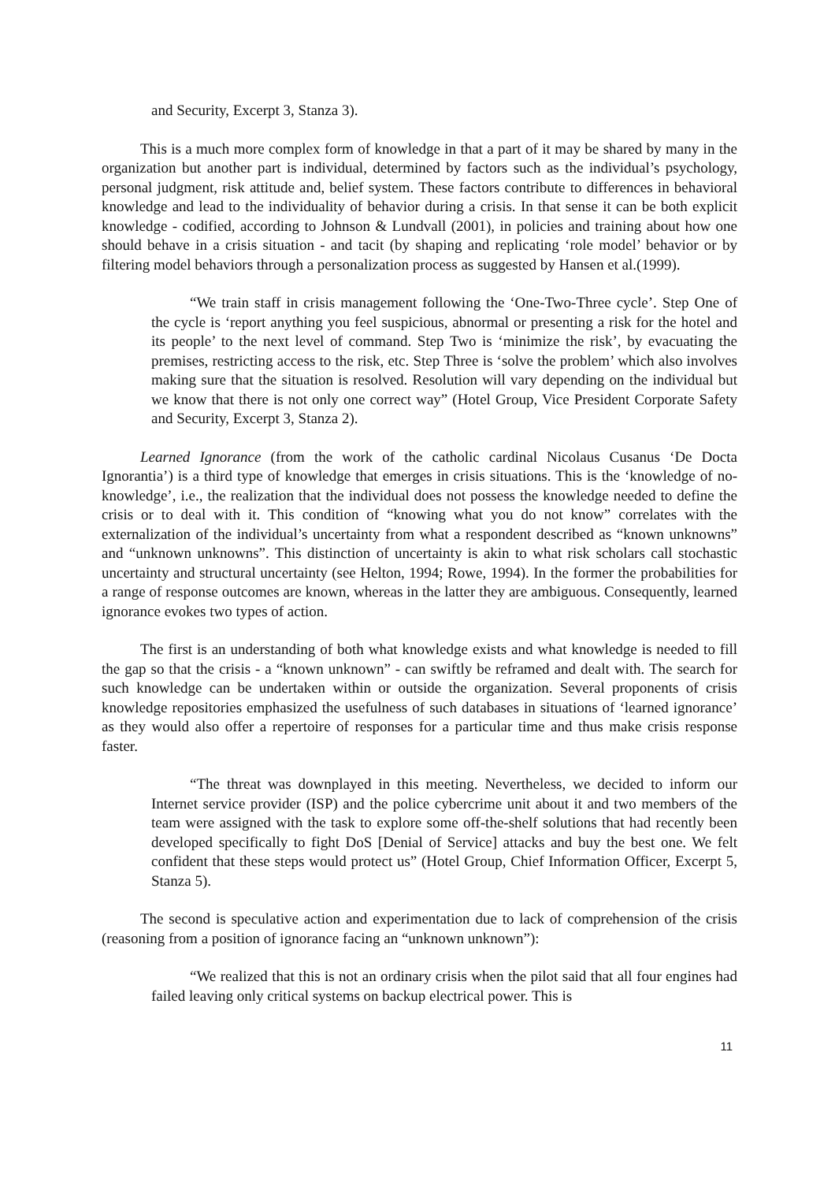and Security, Excerpt 3, Stanza 3).
This is a much more complex form of knowledge in that a part of it may be shared by many in the organization but another part is individual, determined by factors such as the individual’s psychology, personal judgment, risk attitude and, belief system. These factors contribute to differences in behavioral knowledge and lead to the individuality of behavior during a crisis. In that sense it can be both explicit knowledge - codified, according to Johnson & Lundvall (2001), in policies and training about how one should behave in a crisis situation - and tacit (by shaping and replicating ‘role model’ behavior or by filtering model behaviors through a personalization process as suggested by Hansen et al.(1999).
“We train staff in crisis management following the ‘One-Two-Three cycle’. Step One of the cycle is ‘report anything you feel suspicious, abnormal or presenting a risk for the hotel and its people’ to the next level of command. Step Two is ‘minimize the risk’, by evacuating the premises, restricting access to the risk, etc. Step Three is ‘solve the problem’ which also involves making sure that the situation is resolved. Resolution will vary depending on the individual but we know that there is not only one correct way” (Hotel Group, Vice President Corporate Safety and Security, Excerpt 3, Stanza 2).
Learned Ignorance (from the work of the catholic cardinal Nicolaus Cusanus ‘De Docta Ignorantia’) is a third type of knowledge that emerges in crisis situations. This is the ‘knowledge of no-knowledge’, i.e., the realization that the individual does not possess the knowledge needed to define the crisis or to deal with it. This condition of “knowing what you do not know” correlates with the externalization of the individual’s uncertainty from what a respondent described as “known unknowns” and “unknown unknowns”. This distinction of uncertainty is akin to what risk scholars call stochastic uncertainty and structural uncertainty (see Helton, 1994; Rowe, 1994). In the former the probabilities for a range of response outcomes are known, whereas in the latter they are ambiguous. Consequently, learned ignorance evokes two types of action.
The first is an understanding of both what knowledge exists and what knowledge is needed to fill the gap so that the crisis - a “known unknown” - can swiftly be reframed and dealt with. The search for such knowledge can be undertaken within or outside the organization. Several proponents of crisis knowledge repositories emphasized the usefulness of such databases in situations of ‘learned ignorance’ as they would also offer a repertoire of responses for a particular time and thus make crisis response faster.
“The threat was downplayed in this meeting. Nevertheless, we decided to inform our Internet service provider (ISP) and the police cybercrime unit about it and two members of the team were assigned with the task to explore some off-the-shelf solutions that had recently been developed specifically to fight DoS [Denial of Service] attacks and buy the best one. We felt confident that these steps would protect us” (Hotel Group, Chief Information Officer, Excerpt 5, Stanza 5).
The second is speculative action and experimentation due to lack of comprehension of the crisis (reasoning from a position of ignorance facing an “unknown unknown”):
“We realized that this is not an ordinary crisis when the pilot said that all four engines had failed leaving only critical systems on backup electrical power. This is
11